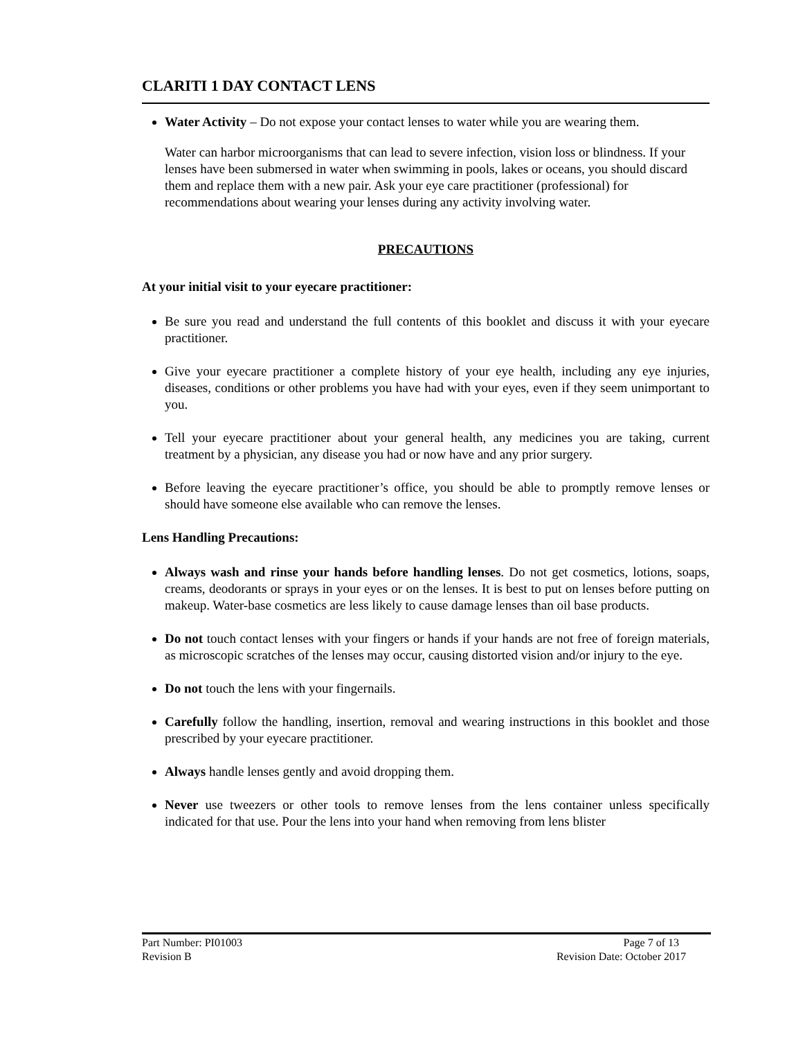CLARITI 1 DAY CONTACT LENS
Water Activity – Do not expose your contact lenses to water while you are wearing them.
Water can harbor microorganisms that can lead to severe infection, vision loss or blindness. If your lenses have been submersed in water when swimming in pools, lakes or oceans, you should discard them and replace them with a new pair. Ask your eye care practitioner (professional) for recommendations about wearing your lenses during any activity involving water.
PRECAUTIONS
At your initial visit to your eyecare practitioner:
Be sure you read and understand the full contents of this booklet and discuss it with your eyecare practitioner.
Give your eyecare practitioner a complete history of your eye health, including any eye injuries, diseases, conditions or other problems you have had with your eyes, even if they seem unimportant to you.
Tell your eyecare practitioner about your general health, any medicines you are taking, current treatment by a physician, any disease you had or now have and any prior surgery.
Before leaving the eyecare practitioner’s office, you should be able to promptly remove lenses or should have someone else available who can remove the lenses.
Lens Handling Precautions:
Always wash and rinse your hands before handling lenses. Do not get cosmetics, lotions, soaps, creams, deodorants or sprays in your eyes or on the lenses. It is best to put on lenses before putting on makeup. Water-base cosmetics are less likely to cause damage lenses than oil base products.
Do not touch contact lenses with your fingers or hands if your hands are not free of foreign materials, as microscopic scratches of the lenses may occur, causing distorted vision and/or injury to the eye.
Do not touch the lens with your fingernails.
Carefully follow the handling, insertion, removal and wearing instructions in this booklet and those prescribed by your eyecare practitioner.
Always handle lenses gently and avoid dropping them.
Never use tweezers or other tools to remove lenses from the lens container unless specifically indicated for that use. Pour the lens into your hand when removing from lens blister
Part Number: PI01003 Page 7 of 13
Revision B Revision Date: October 2017